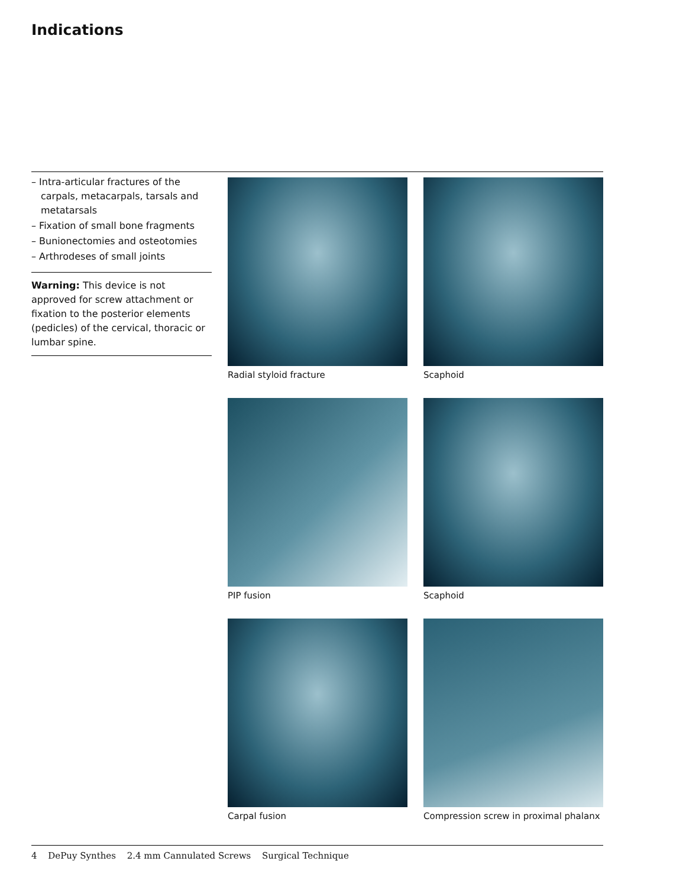Indications
– Intra-articular fractures of the carpals, metacarpals, tarsals and metatarsals
– Fixation of small bone fragments
– Bunionectomies and osteotomies
– Arthrodeses of small joints
Warning: This device is not approved for screw attachment or fixation to the posterior elements (pedicles) of the cervical, thoracic or lumbar spine.
Radial styloid fracture
Scaphoid
PIP fusion
Scaphoid
Carpal fusion
Compression screw in proximal phalanx
4 DePuy Synthes 2.4 mm Cannulated Screws Surgical Technique